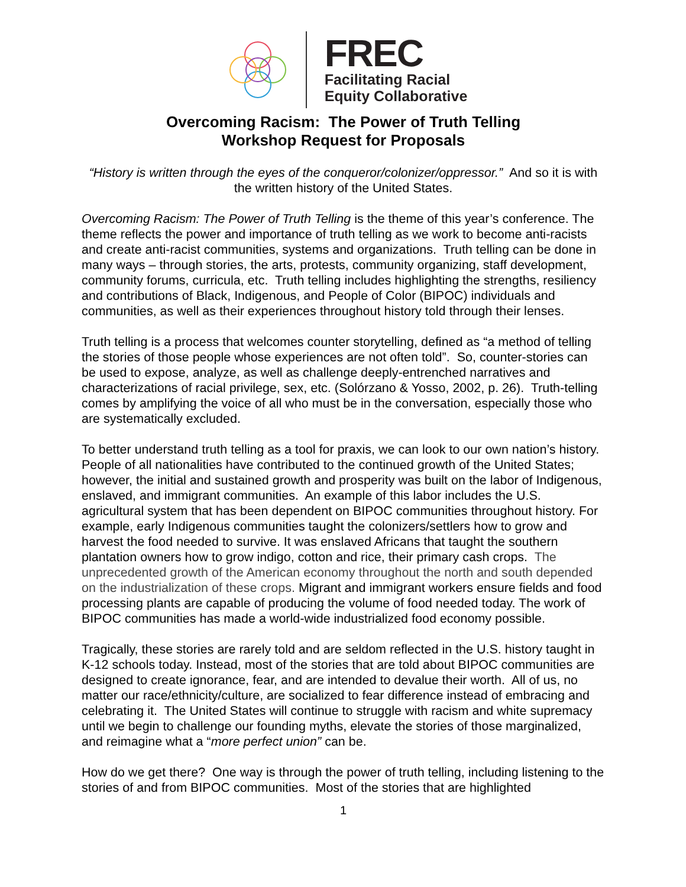FREC
Facilitating Racial
Equity Collaborative
Overcoming Racism: The Power of Truth Telling
Workshop Request for Proposals
“History is written through the eyes of the conqueror/colonizer/oppressor.” And so it is with the written history of the United States.
Overcoming Racism: The Power of Truth Telling is the theme of this year’s conference. The theme reflects the power and importance of truth telling as we work to become anti-racists and create anti-racist communities, systems and organizations. Truth telling can be done in many ways – through stories, the arts, protests, community organizing, staff development, community forums, curricula, etc. Truth telling includes highlighting the strengths, resiliency and contributions of Black, Indigenous, and People of Color (BIPOC) individuals and communities, as well as their experiences throughout history told through their lenses.
Truth telling is a process that welcomes counter storytelling, defined as “a method of telling the stories of those people whose experiences are not often told”. So, counter-stories can be used to expose, analyze, as well as challenge deeply-entrenched narratives and characterizations of racial privilege, sex, etc. (Solórzano & Yosso, 2002, p. 26). Truth-telling comes by amplifying the voice of all who must be in the conversation, especially those who are systematically excluded.
To better understand truth telling as a tool for praxis, we can look to our own nation’s history. People of all nationalities have contributed to the continued growth of the United States; however, the initial and sustained growth and prosperity was built on the labor of Indigenous, enslaved, and immigrant communities. An example of this labor includes the U.S. agricultural system that has been dependent on BIPOC communities throughout history. For example, early Indigenous communities taught the colonizers/settlers how to grow and harvest the food needed to survive. It was enslaved Africans that taught the southern plantation owners how to grow indigo, cotton and rice, their primary cash crops. The unprecedented growth of the American economy throughout the north and south depended on the industrialization of these crops. Migrant and immigrant workers ensure fields and food processing plants are capable of producing the volume of food needed today. The work of BIPOC communities has made a world-wide industrialized food economy possible.
Tragically, these stories are rarely told and are seldom reflected in the U.S. history taught in K-12 schools today. Instead, most of the stories that are told about BIPOC communities are designed to create ignorance, fear, and are intended to devalue their worth. All of us, no matter our race/ethnicity/culture, are socialized to fear difference instead of embracing and celebrating it. The United States will continue to struggle with racism and white supremacy until we begin to challenge our founding myths, elevate the stories of those marginalized, and reimagine what a “more perfect union” can be.
How do we get there? One way is through the power of truth telling, including listening to the stories of and from BIPOC communities. Most of the stories that are highlighted
1